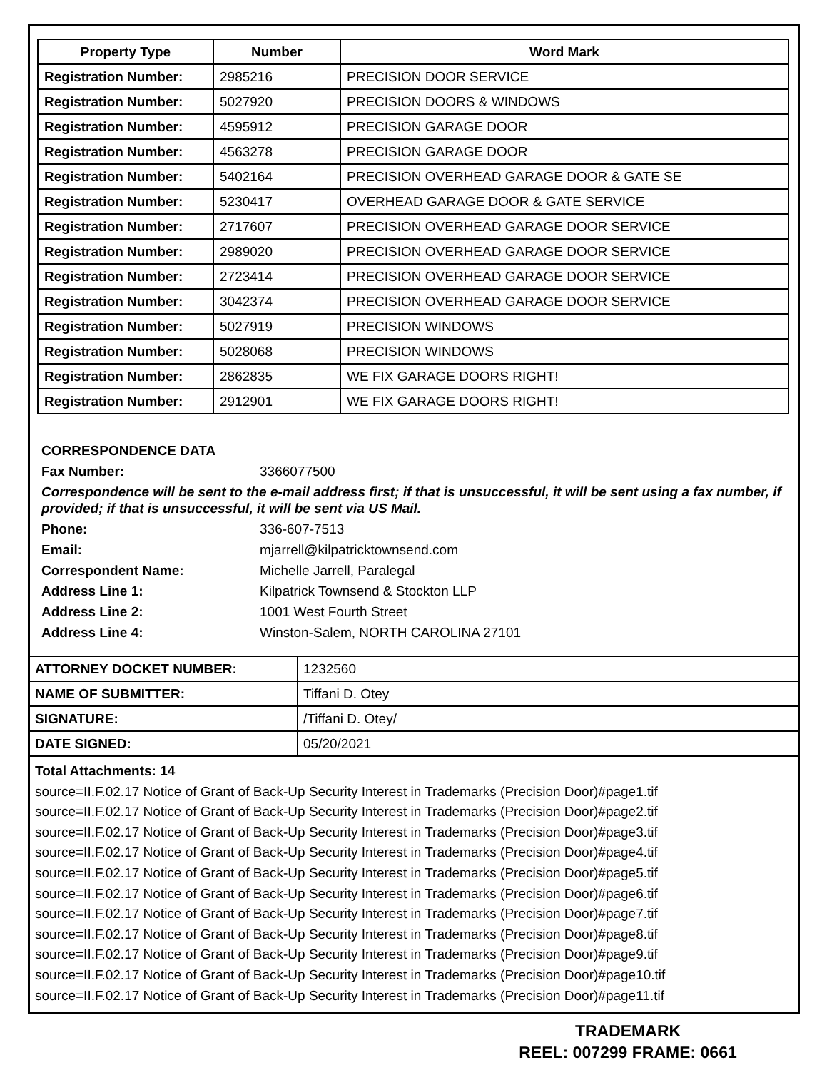| Property Type | Number | Word Mark |
| --- | --- | --- |
| Registration Number: | 2985216 | PRECISION DOOR SERVICE |
| Registration Number: | 5027920 | PRECISION DOORS & WINDOWS |
| Registration Number: | 4595912 | PRECISION GARAGE DOOR |
| Registration Number: | 4563278 | PRECISION GARAGE DOOR |
| Registration Number: | 5402164 | PRECISION OVERHEAD GARAGE DOOR & GATE SE |
| Registration Number: | 5230417 | OVERHEAD GARAGE DOOR & GATE SERVICE |
| Registration Number: | 2717607 | PRECISION OVERHEAD GARAGE DOOR SERVICE |
| Registration Number: | 2989020 | PRECISION OVERHEAD GARAGE DOOR SERVICE |
| Registration Number: | 2723414 | PRECISION OVERHEAD GARAGE DOOR SERVICE |
| Registration Number: | 3042374 | PRECISION OVERHEAD GARAGE DOOR SERVICE |
| Registration Number: | 5027919 | PRECISION WINDOWS |
| Registration Number: | 5028068 | PRECISION WINDOWS |
| Registration Number: | 2862835 | WE FIX GARAGE DOORS RIGHT! |
| Registration Number: | 2912901 | WE FIX GARAGE DOORS RIGHT! |
CORRESPONDENCE DATA
Fax Number: 3366077500
Correspondence will be sent to the e-mail address first; if that is unsuccessful, it will be sent using a fax number, if provided; if that is unsuccessful, it will be sent via US Mail.
Phone: 336-607-7513
Email: mjarrell@kilpatricktownsend.com
Correspondent Name: Michelle Jarrell, Paralegal
Address Line 1: Kilpatrick Townsend & Stockton LLP
Address Line 2: 1001 West Fourth Street
Address Line 4: Winston-Salem, NORTH CAROLINA 27101
| ATTORNEY DOCKET NUMBER: | 1232560 |
| NAME OF SUBMITTER: | Tiffani D. Otey |
| SIGNATURE: | /Tiffani D. Otey/ |
| DATE SIGNED: | 05/20/2021 |
Total Attachments: 14
source=II.F.02.17 Notice of Grant of Back-Up Security Interest in Trademarks (Precision Door)#page1.tif
source=II.F.02.17 Notice of Grant of Back-Up Security Interest in Trademarks (Precision Door)#page2.tif
source=II.F.02.17 Notice of Grant of Back-Up Security Interest in Trademarks (Precision Door)#page3.tif
source=II.F.02.17 Notice of Grant of Back-Up Security Interest in Trademarks (Precision Door)#page4.tif
source=II.F.02.17 Notice of Grant of Back-Up Security Interest in Trademarks (Precision Door)#page5.tif
source=II.F.02.17 Notice of Grant of Back-Up Security Interest in Trademarks (Precision Door)#page6.tif
source=II.F.02.17 Notice of Grant of Back-Up Security Interest in Trademarks (Precision Door)#page7.tif
source=II.F.02.17 Notice of Grant of Back-Up Security Interest in Trademarks (Precision Door)#page8.tif
source=II.F.02.17 Notice of Grant of Back-Up Security Interest in Trademarks (Precision Door)#page9.tif
source=II.F.02.17 Notice of Grant of Back-Up Security Interest in Trademarks (Precision Door)#page10.tif
source=II.F.02.17 Notice of Grant of Back-Up Security Interest in Trademarks (Precision Door)#page11.tif
TRADEMARK
REEL: 007299 FRAME: 0661